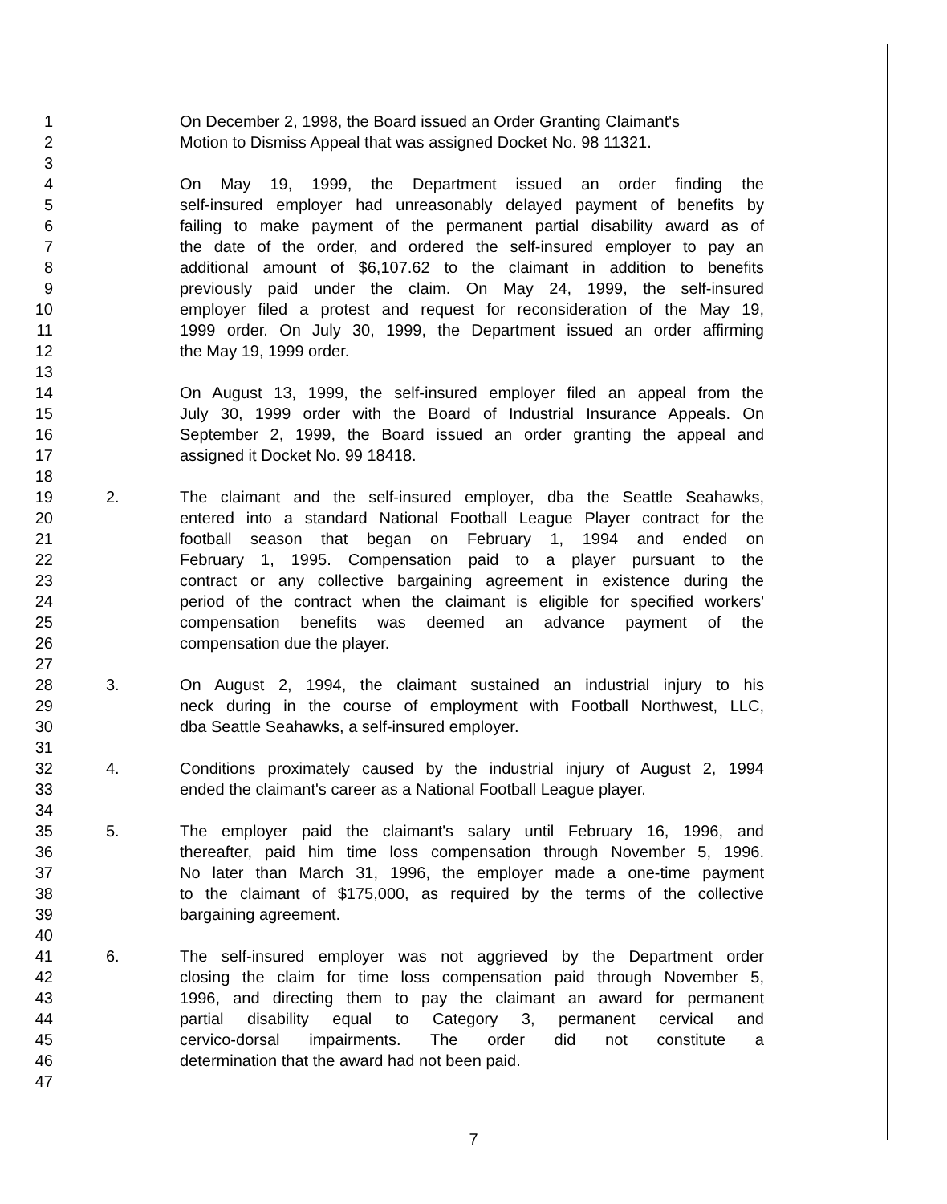1 On December 2, 1998, the Board issued an Order Granting Claimant's
2 Motion to Dismiss Appeal that was assigned Docket No. 98 11321.
3
4 On May 19, 1999, the Department issued an order finding the
5 self-insured employer had unreasonably delayed payment of benefits by
6 failing to make payment of the permanent partial disability award as of
7 the date of the order, and ordered the self-insured employer to pay an
8 additional amount of $6,107.62 to the claimant in addition to benefits
9 previously paid under the claim. On May 24, 1999, the self-insured
10 employer filed a protest and request for reconsideration of the May 19,
11 1999 order. On July 30, 1999, the Department issued an order affirming
12 the May 19, 1999 order.
13
14 On August 13, 1999, the self-insured employer filed an appeal from the
15 July 30, 1999 order with the Board of Industrial Insurance Appeals. On
16 September 2, 1999, the Board issued an order granting the appeal and
17 assigned it Docket No. 99 18418.
18
19 2. The claimant and the self-insured employer, dba the Seattle Seahawks,
20 entered into a standard National Football League Player contract for the
21 football season that began on February 1, 1994 and ended on
22 February 1, 1995. Compensation paid to a player pursuant to the
23 contract or any collective bargaining agreement in existence during the
24 period of the contract when the claimant is eligible for specified workers'
25 compensation benefits was deemed an advance payment of the
26 compensation due the player.
27
28 3. On August 2, 1994, the claimant sustained an industrial injury to his
29 neck during in the course of employment with Football Northwest, LLC,
30 dba Seattle Seahawks, a self-insured employer.
31
32 4. Conditions proximately caused by the industrial injury of August 2, 1994
33 ended the claimant's career as a National Football League player.
34
35 5. The employer paid the claimant's salary until February 16, 1996, and
36 thereafter, paid him time loss compensation through November 5, 1996.
37 No later than March 31, 1996, the employer made a one-time payment
38 to the claimant of $175,000, as required by the terms of the collective
39 bargaining agreement.
40
41 6. The self-insured employer was not aggrieved by the Department order
42 closing the claim for time loss compensation paid through November 5,
43 1996, and directing them to pay the claimant an award for permanent
44 partial disability equal to Category 3, permanent cervical and
45 cervico-dorsal impairments. The order did not constitute a
46 determination that the award had not been paid.
47
7